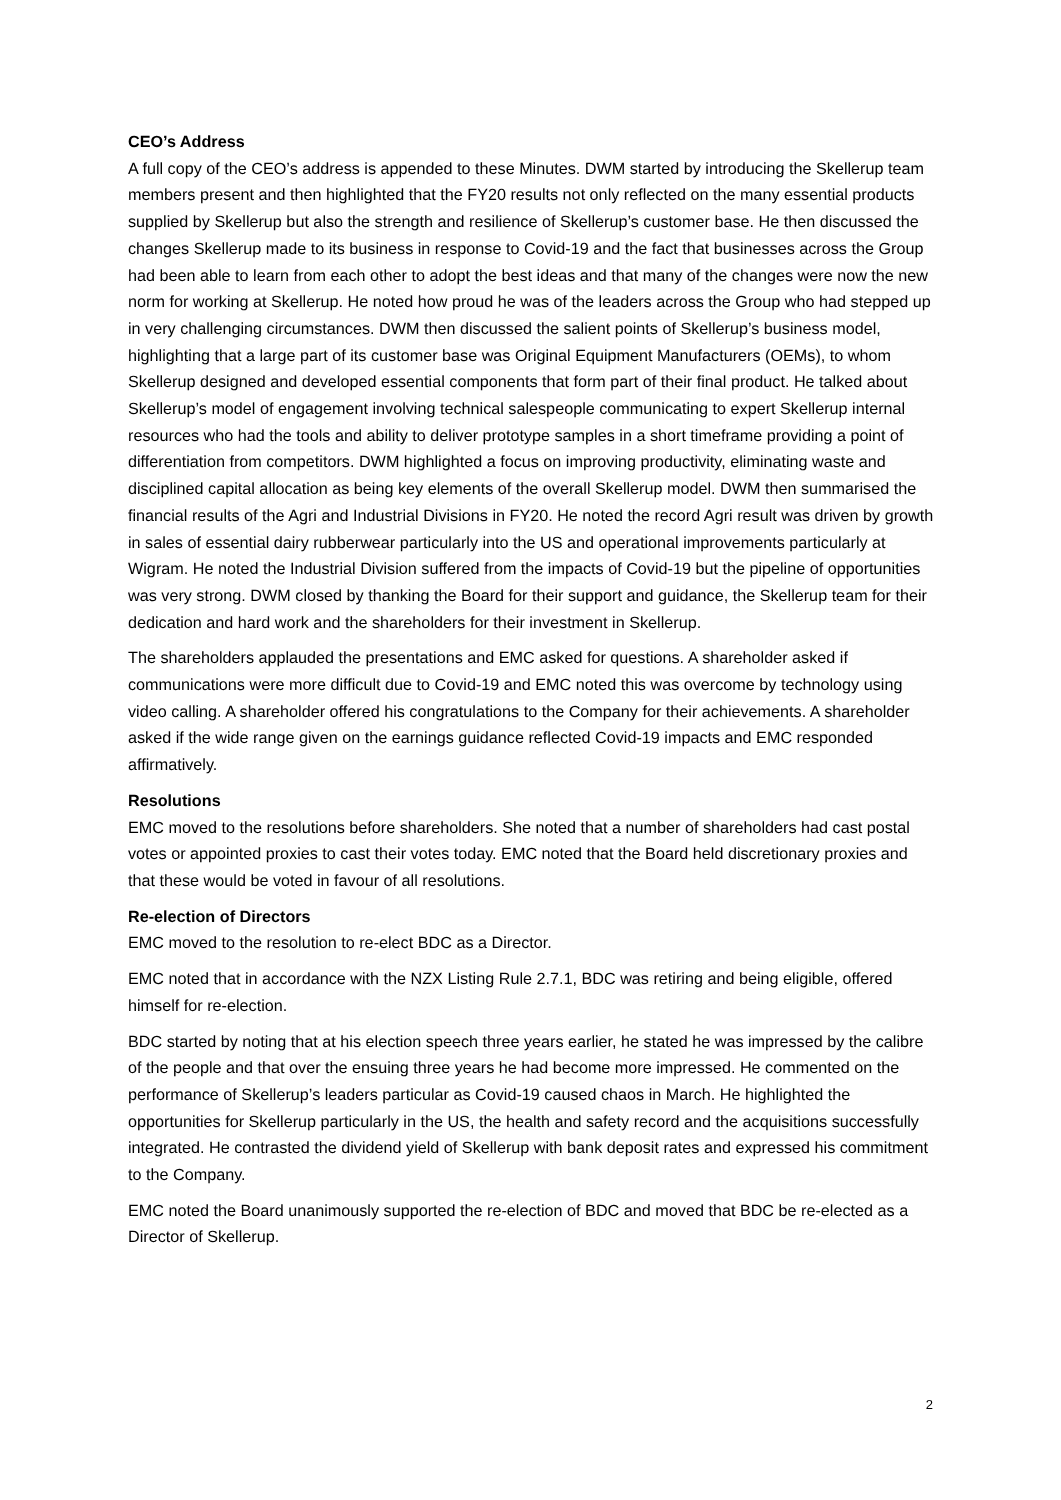CEO’s Address
A full copy of the CEO’s address is appended to these Minutes. DWM started by introducing the Skellerup team members present and then highlighted that the FY20 results not only reflected on the many essential products supplied by Skellerup but also the strength and resilience of Skellerup’s customer base. He then discussed the changes Skellerup made to its business in response to Covid-19 and the fact that businesses across the Group had been able to learn from each other to adopt the best ideas and that many of the changes were now the new norm for working at Skellerup. He noted how proud he was of the leaders across the Group who had stepped up in very challenging circumstances. DWM then discussed the salient points of Skellerup’s business model, highlighting that a large part of its customer base was Original Equipment Manufacturers (OEMs), to whom Skellerup designed and developed essential components that form part of their final product. He talked about Skellerup’s model of engagement involving technical salespeople communicating to expert Skellerup internal resources who had the tools and ability to deliver prototype samples in a short timeframe providing a point of differentiation from competitors. DWM highlighted a focus on improving productivity, eliminating waste and disciplined capital allocation as being key elements of the overall Skellerup model. DWM then summarised the financial results of the Agri and Industrial Divisions in FY20. He noted the record Agri result was driven by growth in sales of essential dairy rubberwear particularly into the US and operational improvements particularly at Wigram. He noted the Industrial Division suffered from the impacts of Covid-19 but the pipeline of opportunities was very strong. DWM closed by thanking the Board for their support and guidance, the Skellerup team for their dedication and hard work and the shareholders for their investment in Skellerup.
The shareholders applauded the presentations and EMC asked for questions. A shareholder asked if communications were more difficult due to Covid-19 and EMC noted this was overcome by technology using video calling. A shareholder offered his congratulations to the Company for their achievements. A shareholder asked if the wide range given on the earnings guidance reflected Covid-19 impacts and EMC responded affirmatively.
Resolutions
EMC moved to the resolutions before shareholders. She noted that a number of shareholders had cast postal votes or appointed proxies to cast their votes today. EMC noted that the Board held discretionary proxies and that these would be voted in favour of all resolutions.
Re-election of Directors
EMC moved to the resolution to re-elect BDC as a Director.
EMC noted that in accordance with the NZX Listing Rule 2.7.1, BDC was retiring and being eligible, offered himself for re-election.
BDC started by noting that at his election speech three years earlier, he stated he was impressed by the calibre of the people and that over the ensuing three years he had become more impressed. He commented on the performance of Skellerup’s leaders particular as Covid-19 caused chaos in March. He highlighted the opportunities for Skellerup particularly in the US, the health and safety record and the acquisitions successfully integrated. He contrasted the dividend yield of Skellerup with bank deposit rates and expressed his commitment to the Company.
EMC noted the Board unanimously supported the re-election of BDC and moved that BDC be re-elected as a Director of Skellerup.
2